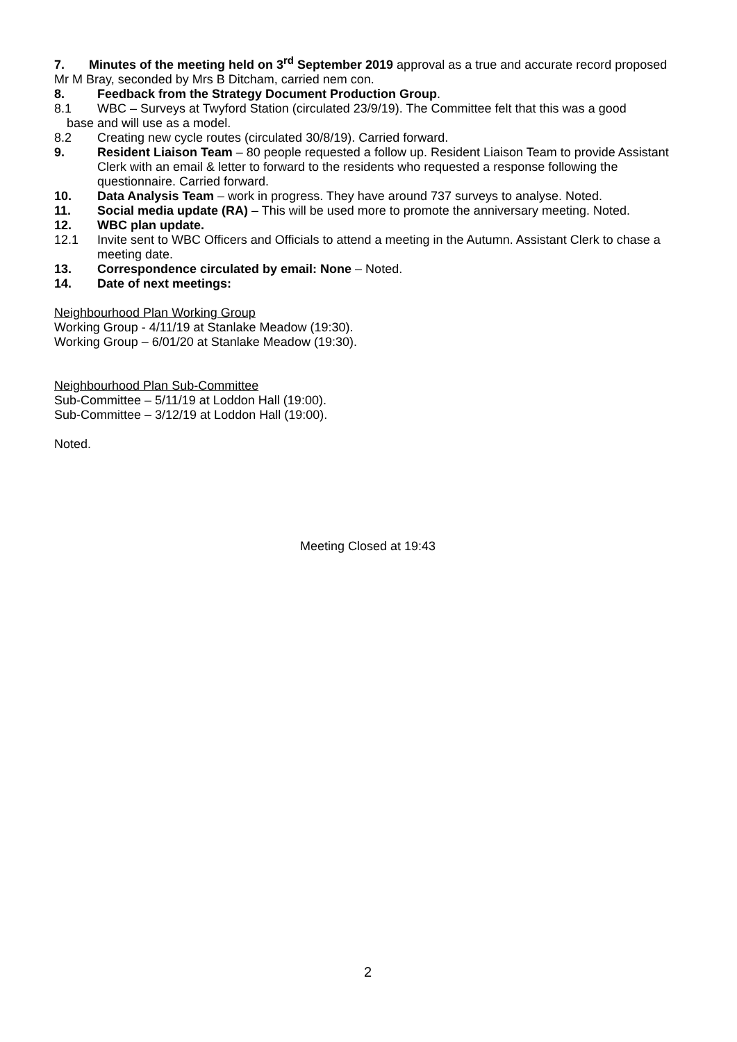7. Minutes of the meeting held on 3<sup>rd</sup> September 2019 approval as a true and accurate record proposed Mr M Bray, seconded by Mrs B Ditcham, carried nem con.
8. Feedback from the Strategy Document Production Group.
8.1 WBC – Surveys at Twyford Station (circulated 23/9/19). The Committee felt that this was a good
base and will use as a model.
8.2 Creating new cycle routes (circulated 30/8/19). Carried forward.
9. Resident Liaison Team – 80 people requested a follow up. Resident Liaison Team to provide Assistant Clerk with an email & letter to forward to the residents who requested a response following the questionnaire. Carried forward.
10. Data Analysis Team – work in progress. They have around 737 surveys to analyse. Noted.
11. Social media update (RA) – This will be used more to promote the anniversary meeting. Noted.
12. WBC plan update.
12.1 Invite sent to WBC Officers and Officials to attend a meeting in the Autumn. Assistant Clerk to chase a meeting date.
13. Correspondence circulated by email: None – Noted.
14. Date of next meetings:
Neighbourhood Plan Working Group
Working Group - 4/11/19 at Stanlake Meadow (19:30).
Working Group – 6/01/20 at Stanlake Meadow (19:30).
Neighbourhood Plan Sub-Committee
Sub-Committee – 5/11/19 at Loddon Hall (19:00).
Sub-Committee – 3/12/19 at Loddon Hall (19:00).
Noted.
Meeting Closed at 19:43
2